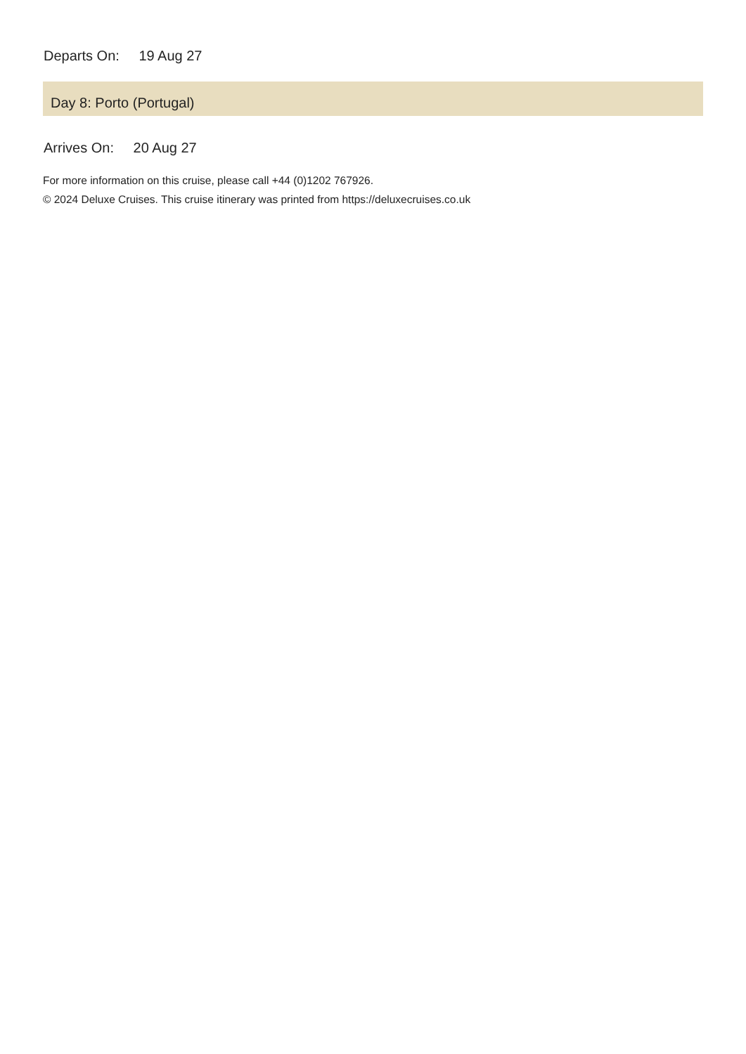Departs On: 19 Aug 27
Day 8: Porto (Portugal)
Arrives On: 20 Aug 27
For more information on this cruise, please call +44 (0)1202 767926.
© 2024 Deluxe Cruises. This cruise itinerary was printed from https://deluxecruises.co.uk